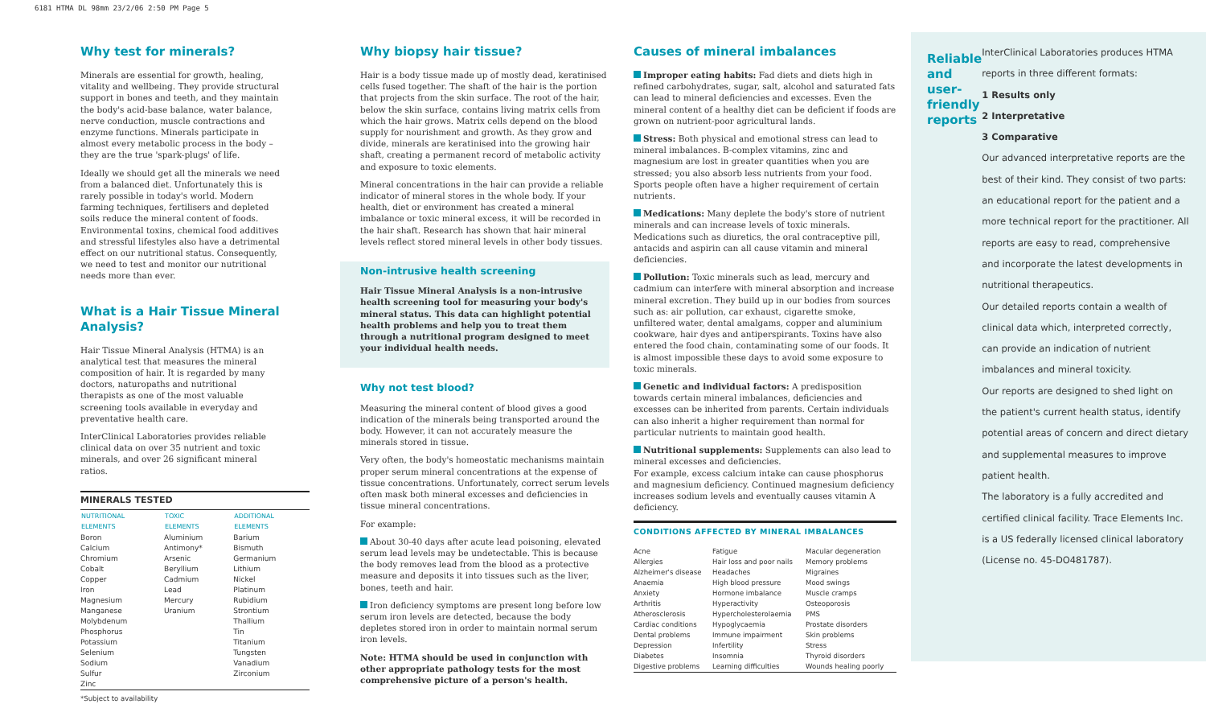6181 HTMA DL 98mm 23/2/06 2:50 PM Page 5
Why test for minerals?
Minerals are essential for growth, healing, vitality and wellbeing. They provide structural support in bones and teeth, and they maintain the body's acid-base balance, water balance, nerve conduction, muscle contractions and enzyme functions. Minerals participate in almost every metabolic process in the body – they are the true 'spark-plugs' of life.
Ideally we should get all the minerals we need from a balanced diet. Unfortunately this is rarely possible in today's world. Modern farming techniques, fertilisers and depleted soils reduce the mineral content of foods. Environmental toxins, chemical food additives and stressful lifestyles also have a detrimental effect on our nutritional status. Consequently, we need to test and monitor our nutritional needs more than ever.
What is a Hair Tissue Mineral Analysis?
Hair Tissue Mineral Analysis (HTMA) is an analytical test that measures the mineral composition of hair. It is regarded by many doctors, naturopaths and nutritional therapists as one of the most valuable screening tools available in everyday and preventative health care.
InterClinical Laboratories provides reliable clinical data on over 35 nutrient and toxic minerals, and over 26 significant mineral ratios.
MINERALS TESTED
| NUTRITIONAL ELEMENTS | TOXIC ELEMENTS | ADDITIONAL ELEMENTS |
| --- | --- | --- |
| Boron | Aluminium | Barium |
| Calcium | Antimony* | Bismuth |
| Chromium | Arsenic | Germanium |
| Cobalt | Beryllium | Lithium |
| Copper | Cadmium | Nickel |
| Iron | Lead | Platinum |
| Magnesium | Mercury | Rubidium |
| Manganese | Uranium | Strontium |
| Molybdenum | | Thallium |
| Phosphorus | | Tin |
| Potassium | | Titanium |
| Selenium | | Tungsten |
| Sodium | | Vanadium |
| Sulfur | | Zirconium |
| Zinc | | |
*Subject to availability
Why biopsy hair tissue?
Hair is a body tissue made up of mostly dead, keratinised cells fused together. The shaft of the hair is the portion that projects from the skin surface. The root of the hair, below the skin surface, contains living matrix cells from which the hair grows. Matrix cells depend on the blood supply for nourishment and growth. As they grow and divide, minerals are keratinised into the growing hair shaft, creating a permanent record of metabolic activity and exposure to toxic elements.
Mineral concentrations in the hair can provide a reliable indicator of mineral stores in the whole body. If your health, diet or environment has created a mineral imbalance or toxic mineral excess, it will be recorded in the hair shaft. Research has shown that hair mineral levels reflect stored mineral levels in other body tissues.
Non-intrusive health screening
Hair Tissue Mineral Analysis is a non-intrusive health screening tool for measuring your body's mineral status. This data can highlight potential health problems and help you to treat them through a nutritional program designed to meet your individual health needs.
Why not test blood?
Measuring the mineral content of blood gives a good indication of the minerals being transported around the body. However, it can not accurately measure the minerals stored in tissue.
Very often, the body's homeostatic mechanisms maintain proper serum mineral concentrations at the expense of tissue concentrations. Unfortunately, correct serum levels often mask both mineral excesses and deficiencies in tissue mineral concentrations.
For example:
About 30-40 days after acute lead poisoning, elevated serum lead levels may be undetectable. This is because the body removes lead from the blood as a protective measure and deposits it into tissues such as the liver, bones, teeth and hair.
Iron deficiency symptoms are present long before low serum iron levels are detected, because the body depletes stored iron in order to maintain normal serum iron levels.
Note: HTMA should be used in conjunction with other appropriate pathology tests for the most comprehensive picture of a person's health.
Causes of mineral imbalances
Improper eating habits: Fad diets and diets high in refined carbohydrates, sugar, salt, alcohol and saturated fats can lead to mineral deficiencies and excesses. Even the mineral content of a healthy diet can be deficient if foods are grown on nutrient-poor agricultural lands.
Stress: Both physical and emotional stress can lead to mineral imbalances. B-complex vitamins, zinc and magnesium are lost in greater quantities when you are stressed; you also absorb less nutrients from your food. Sports people often have a higher requirement of certain nutrients.
Medications: Many deplete the body's store of nutrient minerals and can increase levels of toxic minerals. Medications such as diuretics, the oral contraceptive pill, antacids and aspirin can all cause vitamin and mineral deficiencies.
Pollution: Toxic minerals such as lead, mercury and cadmium can interfere with mineral absorption and increase mineral excretion. They build up in our bodies from sources such as: air pollution, car exhaust, cigarette smoke, unfiltered water, dental amalgams, copper and aluminium cookware, hair dyes and antiperspirants. Toxins have also entered the food chain, contaminating some of our foods. It is almost impossible these days to avoid some exposure to toxic minerals.
Genetic and individual factors: A predisposition towards certain mineral imbalances, deficiencies and excesses can be inherited from parents. Certain individuals can also inherit a higher requirement than normal for particular nutrients to maintain good health.
Nutritional supplements: Supplements can also lead to mineral excesses and deficiencies.
For example, excess calcium intake can cause phosphorus and magnesium deficiency. Continued magnesium deficiency increases sodium levels and eventually causes vitamin A deficiency.
CONDITIONS AFFECTED BY MINERAL IMBALANCES
| Acne | Fatigue | Macular degeneration |
| Allergies | Hair loss and poor nails | Memory problems |
| Alzheimer's disease | Headaches | Migraines |
| Anaemia | High blood pressure | Mood swings |
| Anxiety | Hormone imbalance | Muscle cramps |
| Arthritis | Hyperactivity | Osteoporosis |
| Atherosclerosis | Hypercholesterolaemia | PMS |
| Cardiac conditions | Hypoglycaemia | Prostate disorders |
| Dental problems | Immune impairment | Skin problems |
| Depression | Infertility | Stress |
| Diabetes | Insomnia | Thyroid disorders |
| Digestive problems | Learning difficulties | Wounds healing poorly |
Reliable and user-friendly reports
InterClinical Laboratories produces HTMA reports in three different formats:
1 Results only
2 Interpretative
3 Comparative
Our advanced interpretative reports are the best of their kind. They consist of two parts: an educational report for the patient and a more technical report for the practitioner. All reports are easy to read, comprehensive and incorporate the latest developments in nutritional therapeutics.
Our detailed reports contain a wealth of clinical data which, interpreted correctly, can provide an indication of nutrient imbalances and mineral toxicity.
Our reports are designed to shed light on the patient's current health status, identify potential areas of concern and direct dietary and supplemental measures to improve patient health.
The laboratory is a fully accredited and certified clinical facility. Trace Elements Inc. is a US federally licensed clinical laboratory (License no. 45-DO481787).